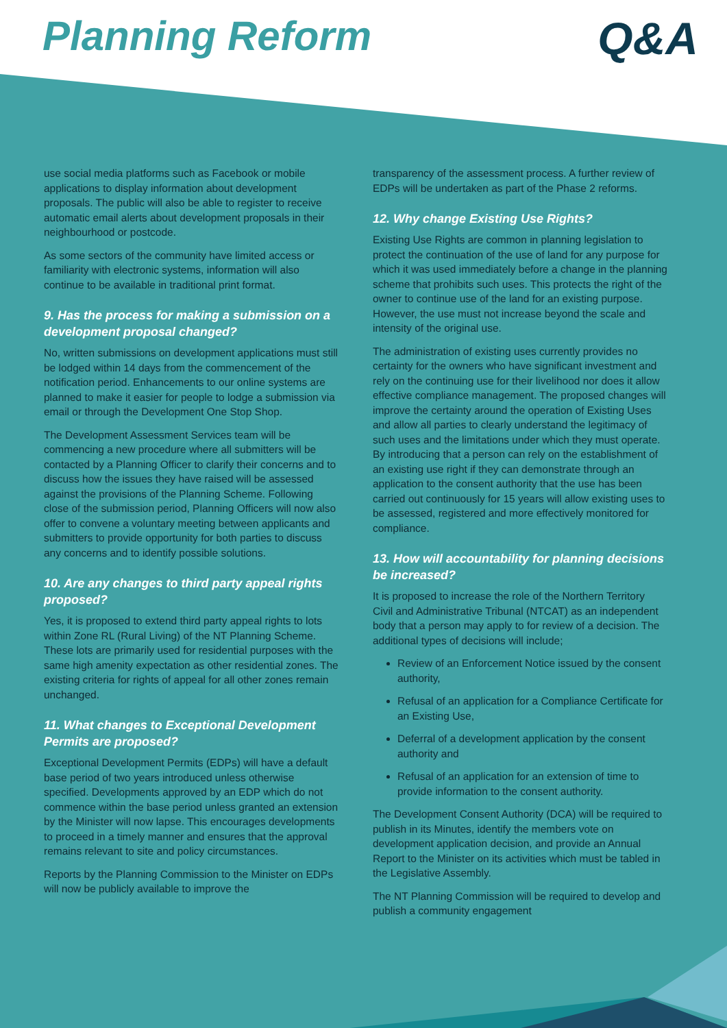Planning Reform Q&A
use social media platforms such as Facebook or mobile applications to display information about development proposals. The public will also be able to register to receive automatic email alerts about development proposals in their neighbourhood or postcode.
As some sectors of the community have limited access or familiarity with electronic systems, information will also continue to be available in traditional print format.
9. Has the process for making a submission on a development proposal changed?
No, written submissions on development applications must still be lodged within 14 days from the commencement of the notification period. Enhancements to our online systems are planned to make it easier for people to lodge a submission via email or through the Development One Stop Shop.
The Development Assessment Services team will be commencing a new procedure where all submitters will be contacted by a Planning Officer to clarify their concerns and to discuss how the issues they have raised will be assessed against the provisions of the Planning Scheme. Following close of the submission period, Planning Officers will now also offer to convene a voluntary meeting between applicants and submitters to provide opportunity for both parties to discuss any concerns and to identify possible solutions.
10. Are any changes to third party appeal rights proposed?
Yes, it is proposed to extend third party appeal rights to lots within Zone RL (Rural Living) of the NT Planning Scheme. These lots are primarily used for residential purposes with the same high amenity expectation as other residential zones. The existing criteria for rights of appeal for all other zones remain unchanged.
11. What changes to Exceptional Development Permits are proposed?
Exceptional Development Permits (EDPs) will have a default base period of two years introduced unless otherwise specified. Developments approved by an EDP which do not commence within the base period unless granted an extension by the Minister will now lapse. This encourages developments to proceed in a timely manner and ensures that the approval remains relevant to site and policy circumstances.
Reports by the Planning Commission to the Minister on EDPs will now be publicly available to improve the
transparency of the assessment process. A further review of EDPs will be undertaken as part of the Phase 2 reforms.
12. Why change Existing Use Rights?
Existing Use Rights are common in planning legislation to protect the continuation of the use of land for any purpose for which it was used immediately before a change in the planning scheme that prohibits such uses. This protects the right of the owner to continue use of the land for an existing purpose. However, the use must not increase beyond the scale and intensity of the original use.
The administration of existing uses currently provides no certainty for the owners who have significant investment and rely on the continuing use for their livelihood nor does it allow effective compliance management. The proposed changes will improve the certainty around the operation of Existing Uses and allow all parties to clearly understand the legitimacy of such uses and the limitations under which they must operate. By introducing that a person can rely on the establishment of an existing use right if they can demonstrate through an application to the consent authority that the use has been carried out continuously for 15 years will allow existing uses to be assessed, registered and more effectively monitored for compliance.
13. How will accountability for planning decisions be increased?
It is proposed to increase the role of the Northern Territory Civil and Administrative Tribunal (NTCAT) as an independent body that a person may apply to for review of a decision. The additional types of decisions will include;
Review of an Enforcement Notice issued by the consent authority,
Refusal of an application for a Compliance Certificate for an Existing Use,
Deferral of a development application by the consent authority and
Refusal of an application for an extension of time to provide information to the consent authority.
The Development Consent Authority (DCA) will be required to publish in its Minutes, identify the members vote on development application decision, and provide an Annual Report to the Minister on its activities which must be tabled in the Legislative Assembly.
The NT Planning Commission will be required to develop and publish a community engagement